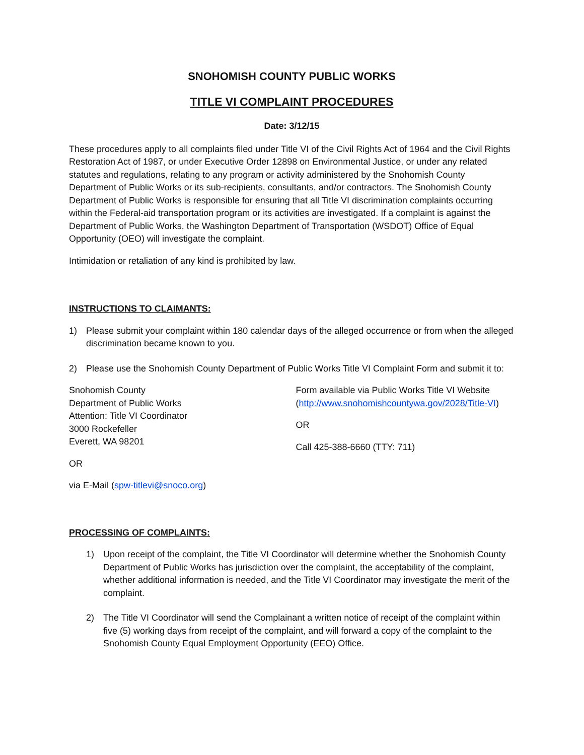SNOHOMISH COUNTY PUBLIC WORKS
TITLE VI COMPLAINT PROCEDURES
Date: 3/12/15
These procedures apply to all complaints filed under Title VI of the Civil Rights Act of 1964 and the Civil Rights Restoration Act of 1987, or under Executive Order 12898 on Environmental Justice, or under any related statutes and regulations, relating to any program or activity administered by the Snohomish County Department of Public Works or its sub-recipients, consultants, and/or contractors. The Snohomish County Department of Public Works is responsible for ensuring that all Title VI discrimination complaints occurring within the Federal-aid transportation program or its activities are investigated. If a complaint is against the Department of Public Works, the Washington Department of Transportation (WSDOT) Office of Equal Opportunity (OEO) will investigate the complaint.
Intimidation or retaliation of any kind is prohibited by law.
INSTRUCTIONS TO CLAIMANTS:
1) Please submit your complaint within 180 calendar days of the alleged occurrence or from when the alleged discrimination became known to you.
2) Please use the Snohomish County Department of Public Works Title VI Complaint Form and submit it to:
Snohomish County
Department of Public Works
Attention: Title VI Coordinator
3000 Rockefeller
Everett, WA 98201
OR
via E-Mail (spw-titlevi@snoco.org)
Form available via Public Works Title VI Website (http://www.snohomishcountywa.gov/2028/Title-VI)
OR
Call 425-388-6660 (TTY: 711)
PROCESSING OF COMPLAINTS:
1) Upon receipt of the complaint, the Title VI Coordinator will determine whether the Snohomish County Department of Public Works has jurisdiction over the complaint, the acceptability of the complaint, whether additional information is needed, and the Title VI Coordinator may investigate the merit of the complaint.
2) The Title VI Coordinator will send the Complainant a written notice of receipt of the complaint within five (5) working days from receipt of the complaint, and will forward a copy of the complaint to the Snohomish County Equal Employment Opportunity (EEO) Office.